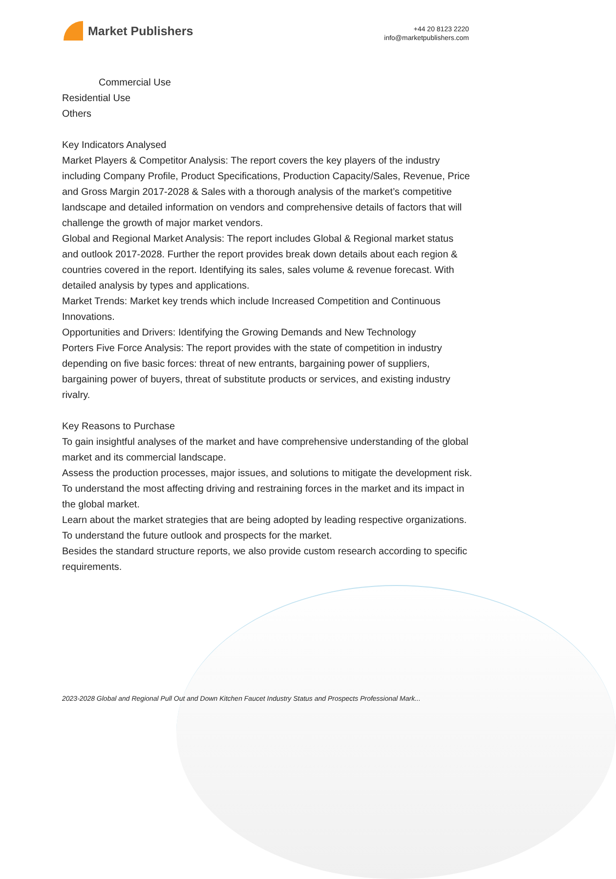Market Publishers
+44 20 8123 2220
info@marketpublishers.com
Commercial Use
Residential Use
Others
Key Indicators Analysed
Market Players & Competitor Analysis: The report covers the key players of the industry including Company Profile, Product Specifications, Production Capacity/Sales, Revenue, Price and Gross Margin 2017-2028 & Sales with a thorough analysis of the market’s competitive landscape and detailed information on vendors and comprehensive details of factors that will challenge the growth of major market vendors.
Global and Regional Market Analysis: The report includes Global & Regional market status and outlook 2017-2028. Further the report provides break down details about each region & countries covered in the report. Identifying its sales, sales volume & revenue forecast. With detailed analysis by types and applications.
Market Trends: Market key trends which include Increased Competition and Continuous Innovations.
Opportunities and Drivers: Identifying the Growing Demands and New Technology
Porters Five Force Analysis: The report provides with the state of competition in industry depending on five basic forces: threat of new entrants, bargaining power of suppliers, bargaining power of buyers, threat of substitute products or services, and existing industry rivalry.
Key Reasons to Purchase
To gain insightful analyses of the market and have comprehensive understanding of the global market and its commercial landscape.
Assess the production processes, major issues, and solutions to mitigate the development risk.
To understand the most affecting driving and restraining forces in the market and its impact in the global market.
Learn about the market strategies that are being adopted by leading respective organizations.
To understand the future outlook and prospects for the market.
Besides the standard structure reports, we also provide custom research according to specific requirements.
2023-2028 Global and Regional Pull Out and Down Kitchen Faucet Industry Status and Prospects Professional Mark...